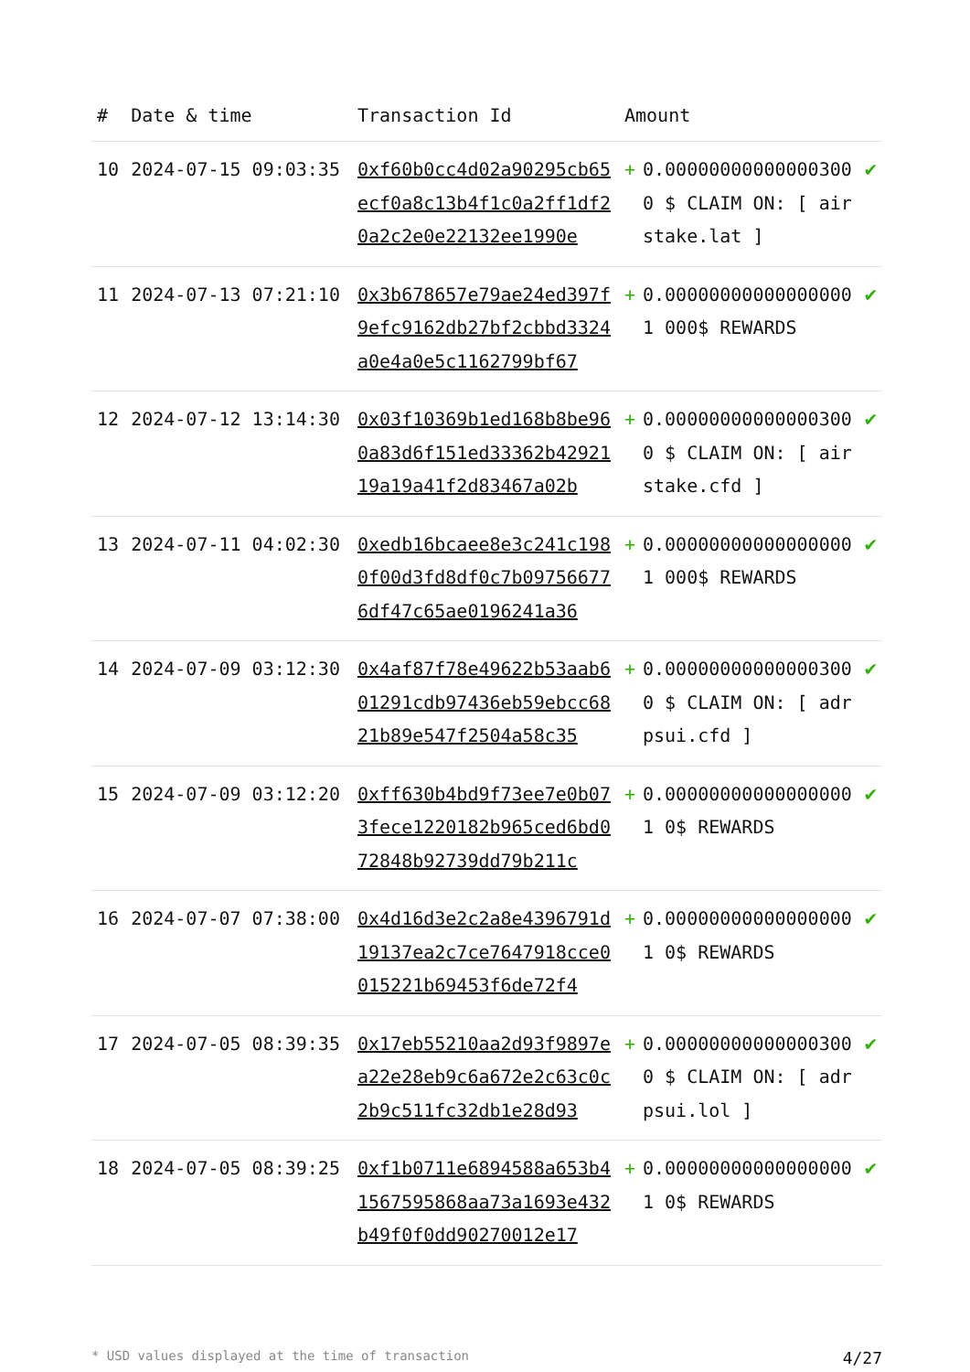| # | Date & time | Transaction Id | Amount | | |
| --- | --- | --- | --- | --- | --- |
| 10 | 2024-07-15 09:03:35 | 0xf60b0cc4d02a90295cb65ecf0a8c13b4f1c0a2ff1df20a2c2e0e22132ee1990e | + | 0.000000000000003000 $ CLAIM ON: [ airstake.lat ] | ✔ |
| 11 | 2024-07-13 07:21:10 | 0x3b678657e79ae24ed397f9efc9162db27bf2cbbd3324a0e4a0e5c1162799bf67 | + | 0.000000000000000001 000$ REWARDS | ✔ |
| 12 | 2024-07-12 13:14:30 | 0x03f10369b1ed168b8be960a83d6f151ed33362b4292119a19a41f2d83467a02b | + | 0.000000000000003000 $ CLAIM ON: [ airstake.cfd ] | ✔ |
| 13 | 2024-07-11 04:02:30 | 0xedb16bcaee8e3c241c1980f00d3fd8df0c7b097566776df47c65ae0196241a36 | + | 0.000000000000000001 000$ REWARDS | ✔ |
| 14 | 2024-07-09 03:12:30 | 0x4af87f78e49622b53aab601291cdb97436eb59ebcc6821b89e547f2504a58c35 | + | 0.000000000000003000 $ CLAIM ON: [ adrpsui.cfd ] | ✔ |
| 15 | 2024-07-09 03:12:20 | 0xff630b4bd9f73ee7e0b073fece1220182b965ced6bd072848b92739dd79b211c | + | 0.000000000000000001 0$ REWARDS | ✔ |
| 16 | 2024-07-07 07:38:00 | 0x4d16d3e2c2a8e4396791d19137ea2c7ce7647918cce0015221b69453f6de72f4 | + | 0.000000000000000001 0$ REWARDS | ✔ |
| 17 | 2024-07-05 08:39:35 | 0x17eb55210aa2d93f9897ea22e28eb9c6a672e2c63c0c2b9c511fc32db1e28d93 | + | 0.000000000000003000 $ CLAIM ON: [ adrpsui.lol ] | ✔ |
| 18 | 2024-07-05 08:39:25 | 0xf1b0711e6894588a653b41567595868aa73a1693e432b49f0f0dd90270012e17 | + | 0.000000000000000001 0$ REWARDS | ✔ |
* USD values displayed at the time of transaction 4/27